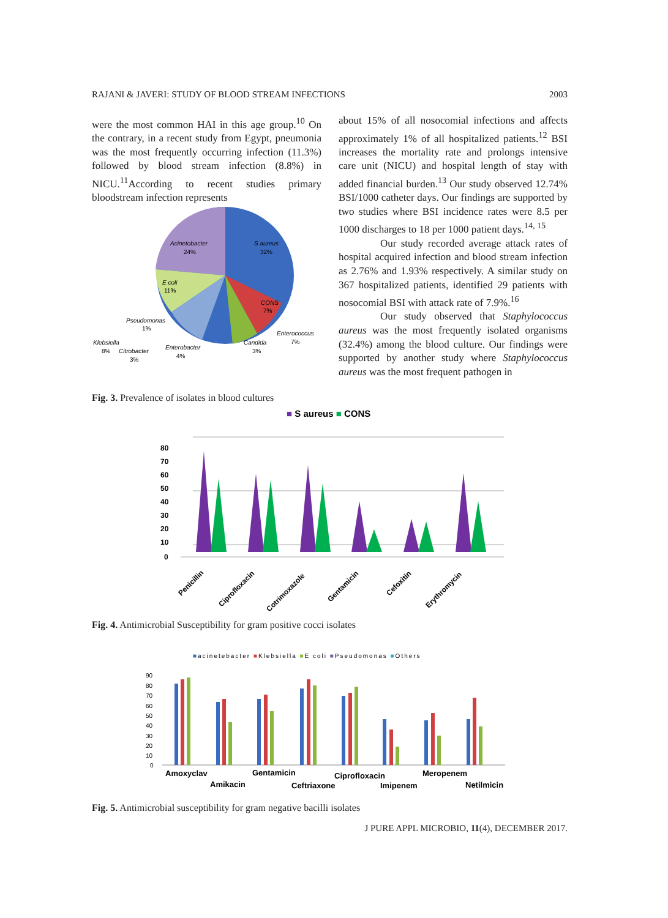RAJANI & JAVERI: STUDY OF BLOOD STREAM INFECTIONS 2003
were the most common HAI in this age group.<sup>10</sup> On the contrary, in a recent study from Egypt, pneumonia was the most frequently occurring infection (11.3%) followed by blood stream infection (8.8%) in NICU.<sup>11</sup>According to recent studies primary bloodstream infection represents
Acinetobacter
24%
S aureus
32%
E coli
11%
CONS
7%
Pseudomonas
1%
Enterococcus
7%
Candida
3%
Enterobacter
4%
Klebsiella
8%
Citrobacter
3%
Fig. 3. Prevalence of isolates in blood cultures
about 15% of all nosocomial infections and affects approximately 1% of all hospitalized patients.<sup>12</sup> BSI increases the mortality rate and prolongs intensive care unit (NICU) and hospital length of stay with added financial burden.<sup>13</sup> Our study observed 12.74% BSI/1000 catheter days. Our findings are supported by two studies where BSI incidence rates were 8.5 per 1000 discharges to 18 per 1000 patient days.<sup>14, 15</sup>
Our study recorded average attack rates of hospital acquired infection and blood stream infection as 2.76% and 1.93% respectively. A similar study on 367 hospitalized patients, identified 29 patients with nosocomial BSI with attack rate of 7.9%.<sup>16</sup>
Our study observed that Staphylococcus aureus was the most frequently isolated organisms (32.4%) among the blood culture. Our findings were supported by another study where Staphylococcus aureus was the most frequent pathogen in
■ S aureus ■ CONS
80
70
60
50
40
30
20
10
0
Penicillin
Ciprofloxacin
Cotrimoxazole
Gentamicin
Cefoxitin
Erythromycin
Fig. 4. Antimicrobial Susceptibility for gram positive cocci isolates
■acinetebacter ■Klebsiella ■E coli ■Pseudomonas ■Others
90
80
70
60
50
40
30
20
10
0
Amoxyclav
Gentamicin
Ciprofloxacin
Meropenem
Amikacin
Ceftriaxone
Imipenem
Netilmicin
Fig. 5. Antimicrobial susceptibility for gram negative bacilli isolates
J PURE APPL MICROBIO, 11(4), DECEMBER 2017.